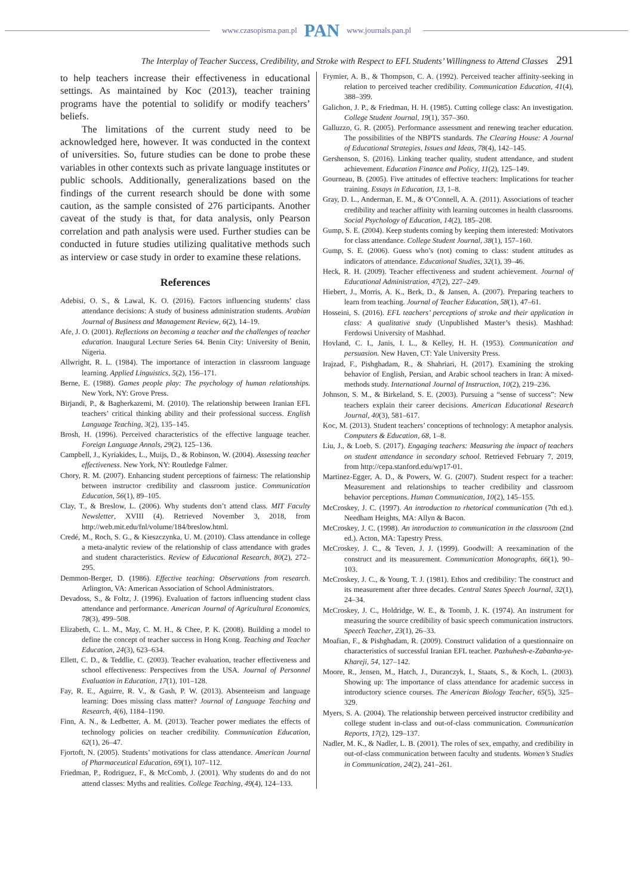www.czasopisma.pan.pl PAN www.journals.pan.pl
The Interplay of Teacher Success, Credibility, and Stroke with Respect to EFL Students’ Willingness to Attend Classes 291
to help teachers increase their effectiveness in educational settings. As maintained by Koc (2013), teacher training programs have the potential to solidify or modify teachers’ beliefs.
The limitations of the current study need to be acknowledged here, however. It was conducted in the context of universities. So, future studies can be done to probe these variables in other contexts such as private language institutes or public schools. Additionally, generalizations based on the findings of the current research should be done with some caution, as the sample consisted of 276 participants. Another caveat of the study is that, for data analysis, only Pearson correlation and path analysis were used. Further studies can be conducted in future studies utilizing qualitative methods such as interview or case study in order to examine these relations.
References
Adebisi, O. S., & Lawal, K. O. (2016). Factors influencing students’ class attendance decisions: A study of business administration students. Arabian Journal of Business and Management Review, 6(2), 14–19.
Afe, J. O. (2001). Reflections on becoming a teacher and the challenges of teacher education. Inaugural Lecture Series 64. Benin City: University of Benin, Nigeria.
Allwright, R. L. (1984). The importance of interaction in classroom language learning. Applied Linguistics, 5(2), 156–171.
Berne, E. (1988). Games people play: The psychology of human relationships. New York, NY: Grove Press.
Birjandi, P., & Bagherkazemi, M. (2010). The relationship between Iranian EFL teachers’ critical thinking ability and their professional success. English Language Teaching, 3(2), 135–145.
Brosh, H. (1996). Perceived characteristics of the effective language teacher. Foreign Language Annals, 29(2), 125–136.
Campbell, J., Kyriakides, L., Muijs, D., & Robinson, W. (2004). Assessing teacher effectiveness. New York, NY: Routledge Falmer.
Chory, R. M. (2007). Enhancing student perceptions of fairness: The relationship between instructor credibility and classroom justice. Communication Education, 56(1), 89–105.
Clay, T., & Breslow, L. (2006). Why students don’t attend class. MIT Faculty Newsletter, XVIII (4). Retrieved November 3, 2018, from http://web.mit.edu/fnl/volume/184/breslow.html.
Credé, M., Roch, S. G., & Kieszczynka, U. M. (2010). Class attendance in college a meta-analytic review of the relationship of class attendance with grades and student characteristics. Review of Educational Research, 80(2), 272–295.
Demmon-Berger, D. (1986). Effective teaching: Observations from research. Arlington, VA: American Association of School Administrators.
Devadoss, S., & Foltz, J. (1996). Evaluation of factors influencing student class attendance and performance. American Journal of Agricultural Economics, 78(3), 499–508.
Elizabeth, C. L. M., May, C. M. H., & Chee, P. K. (2008). Building a model to define the concept of teacher success in Hong Kong. Teaching and Teacher Education, 24(3), 623–634.
Ellett, C. D., & Teddlie, C. (2003). Teacher evaluation, teacher effectiveness and school effectiveness: Perspectives from the USA. Journal of Personnel Evaluation in Education, 17(1), 101–128.
Fay, R. E., Aguirre, R. V., & Gash, P. W. (2013). Absenteeism and language learning: Does missing class matter? Journal of Language Teaching and Research, 4(6), 1184–1190.
Finn, A. N., & Ledbetter, A. M. (2013). Teacher power mediates the effects of technology policies on teacher credibility. Communication Education, 62(1), 26–47.
Fjortoft, N. (2005). Students’ motivations for class attendance. American Journal of Pharmaceutical Education, 69(1), 107–112.
Friedman, P., Rodriguez, F., & McComb, J. (2001). Why students do and do not attend classes: Myths and realities. College Teaching, 49(4), 124–133.
Frymier, A. B., & Thompson, C. A. (1992). Perceived teacher affinity-seeking in relation to perceived teacher credibility. Communication Education, 41(4), 388–399.
Galichon, J. P., & Friedman, H. H. (1985). Cutting college class: An investigation. College Student Journal, 19(1), 357–360.
Galluzzo, G. R. (2005). Performance assessment and renewing teacher education. The possibilities of the NBPTS standards. The Clearing House: A Journal of Educational Strategies, Issues and Ideas, 78(4), 142–145.
Gershenson, S. (2016). Linking teacher quality, student attendance, and student achievement. Education Finance and Policy, 11(2), 125–149.
Gourneau, B. (2005). Five attitudes of effective teachers: Implications for teacher training. Essays in Education, 13, 1–8.
Gray, D. L., Anderman, E. M., & O’Connell, A. A. (2011). Associations of teacher credibility and teacher affinity with learning outcomes in health classrooms. Social Psychology of Education, 14(2), 185–208.
Gump, S. E. (2004). Keep students coming by keeping them interested: Motivators for class attendance. College Student Journal, 38(1), 157–160.
Gump, S. E. (2006). Guess who’s (not) coming to class: student attitudes as indicators of attendance. Educational Studies, 32(1), 39–46.
Heck, R. H. (2009). Teacher effectiveness and student achievement. Journal of Educational Administration, 47(2), 227–249.
Hiebert, J., Morris, A. K., Berk, D., & Jansen, A. (2007). Preparing teachers to learn from teaching. Journal of Teacher Education, 58(1), 47–61.
Hosseini, S. (2016). EFL teachers’ perceptions of stroke and their application in class: A qualitative study (Unpublished Master’s thesis). Mashhad: Ferdowsi University of Mashhad.
Hovland, C. I., Janis, I. L., & Kelley, H. H. (1953). Communication and persuasion. New Haven, CT: Yale University Press.
Irajzad, F., Pishghadam, R., & Shahriari, H. (2017). Examining the stroking behavior of English, Persian, and Arabic school teachers in Iran: A mixed-methods study. International Journal of Instruction, 10(2), 219–236.
Johnson, S. M., & Birkeland, S. E. (2003). Pursuing a “sense of success”: New teachers explain their career decisions. American Educational Research Journal, 40(3), 581–617.
Koc, M. (2013). Student teachers’ conceptions of technology: A metaphor analysis. Computers & Education, 68, 1–8.
Liu, J., & Loeb, S. (2017). Engaging teachers: Measuring the impact of teachers on student attendance in secondary school. Retrieved February 7, 2019, from http://cepa.stanford.edu/wp17-01.
Martinez-Egger, A. D., & Powers, W. G. (2007). Student respect for a teacher: Measurement and relationships to teacher credibility and classroom behavior perceptions. Human Communication, 10(2), 145–155.
McCroskey, J. C. (1997). An introduction to rhetorical communication (7th ed.). Needham Heights, MA: Allyn & Bacon.
McCroskey, J. C. (1998). An introduction to communication in the classroom (2nd ed.). Acton, MA: Tapestry Press.
McCroskey, J. C., & Teven, J. J. (1999). Goodwill: A reexamination of the construct and its measurement. Communication Monographs, 66(1), 90–103.
McCroskey, J. C., & Young, T. J. (1981). Ethos and credibility: The construct and its measurement after three decades. Central States Speech Journal, 32(1), 24–34.
McCroskey, J. C., Holdridge, W. E., & Toomb, J. K. (1974). An instrument for measuring the source credibility of basic speech communication instructors. Speech Teacher, 23(1), 26–33.
Moafian, F., & Pishghadam, R. (2009). Construct validation of a questionnaire on characteristics of successful Iranian EFL teacher. Pazhuhesh-e-Zabanha-ye-Khareji, 54, 127–142.
Moore, R., Jensen, M., Hatch, J., Duranczyk, I., Staats, S., & Koch, L. (2003). Showing up: The importance of class attendance for academic success in introductory science courses. The American Biology Teacher, 65(5), 325–329.
Myers, S. A. (2004). The relationship between perceived instructor credibility and college student in-class and out-of-class communication. Communication Reports, 17(2), 129–137.
Nadler, M. K., & Nadler, L. B. (2001). The roles of sex, empathy, and credibility in out-of-class communication between faculty and students. Women’s Studies in Communication, 24(2), 241–261.